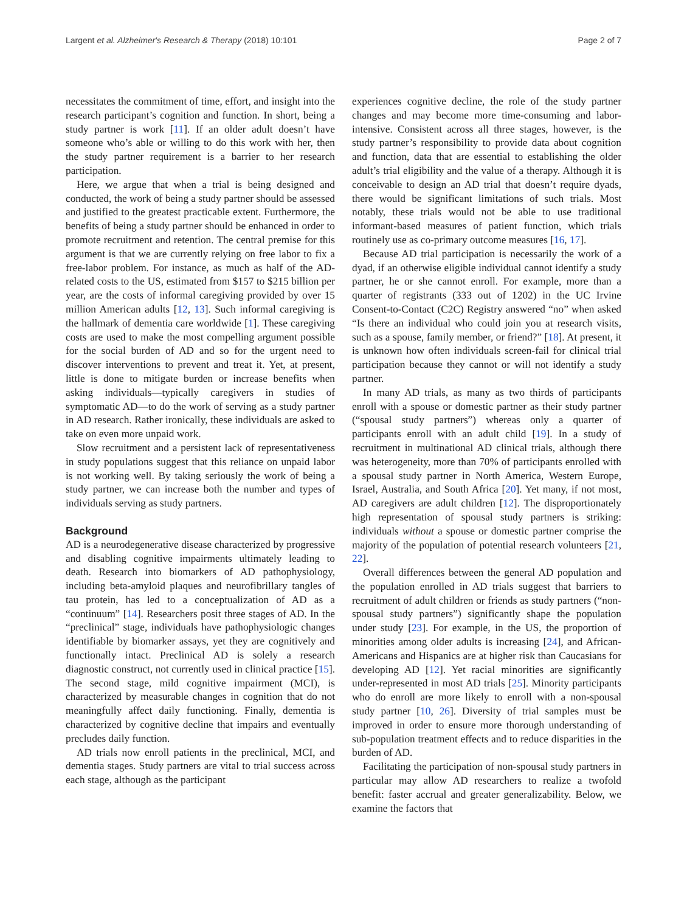Largent et al. Alzheimer's Research & Therapy (2018) 10:101 Page 2 of 7
necessitates the commitment of time, effort, and insight into the research participant’s cognition and function. In short, being a study partner is work [11]. If an older adult doesn’t have someone who’s able or willing to do this work with her, then the study partner requirement is a barrier to her research participation.
Here, we argue that when a trial is being designed and conducted, the work of being a study partner should be assessed and justified to the greatest practicable extent. Furthermore, the benefits of being a study partner should be enhanced in order to promote recruitment and retention. The central premise for this argument is that we are currently relying on free labor to fix a free-labor problem. For instance, as much as half of the AD-related costs to the US, estimated from $157 to $215 billion per year, are the costs of informal caregiving provided by over 15 million American adults [12, 13]. Such informal caregiving is the hallmark of dementia care worldwide [1]. These caregiving costs are used to make the most compelling argument possible for the social burden of AD and so for the urgent need to discover interventions to prevent and treat it. Yet, at present, little is done to mitigate burden or increase benefits when asking individuals—typically caregivers in studies of symptomatic AD—to do the work of serving as a study partner in AD research. Rather ironically, these individuals are asked to take on even more unpaid work.
Slow recruitment and a persistent lack of representativeness in study populations suggest that this reliance on unpaid labor is not working well. By taking seriously the work of being a study partner, we can increase both the number and types of individuals serving as study partners.
Background
AD is a neurodegenerative disease characterized by progressive and disabling cognitive impairments ultimately leading to death. Research into biomarkers of AD pathophysiology, including beta-amyloid plaques and neurofibrillary tangles of tau protein, has led to a conceptualization of AD as a “continuum” [14]. Researchers posit three stages of AD. In the “preclinical” stage, individuals have pathophysiologic changes identifiable by biomarker assays, yet they are cognitively and functionally intact. Preclinical AD is solely a research diagnostic construct, not currently used in clinical practice [15]. The second stage, mild cognitive impairment (MCI), is characterized by measurable changes in cognition that do not meaningfully affect daily functioning. Finally, dementia is characterized by cognitive decline that impairs and eventually precludes daily function.
AD trials now enroll patients in the preclinical, MCI, and dementia stages. Study partners are vital to trial success across each stage, although as the participant
experiences cognitive decline, the role of the study partner changes and may become more time-consuming and labor-intensive. Consistent across all three stages, however, is the study partner’s responsibility to provide data about cognition and function, data that are essential to establishing the older adult’s trial eligibility and the value of a therapy. Although it is conceivable to design an AD trial that doesn’t require dyads, there would be significant limitations of such trials. Most notably, these trials would not be able to use traditional informant-based measures of patient function, which trials routinely use as co-primary outcome measures [16, 17].
Because AD trial participation is necessarily the work of a dyad, if an otherwise eligible individual cannot identify a study partner, he or she cannot enroll. For example, more than a quarter of registrants (333 out of 1202) in the UC Irvine Consent-to-Contact (C2C) Registry answered “no” when asked “Is there an individual who could join you at research visits, such as a spouse, family member, or friend?” [18]. At present, it is unknown how often individuals screen-fail for clinical trial participation because they cannot or will not identify a study partner.
In many AD trials, as many as two thirds of participants enroll with a spouse or domestic partner as their study partner (“spousal study partners”) whereas only a quarter of participants enroll with an adult child [19]. In a study of recruitment in multinational AD clinical trials, although there was heterogeneity, more than 70% of participants enrolled with a spousal study partner in North America, Western Europe, Israel, Australia, and South Africa [20]. Yet many, if not most, AD caregivers are adult children [12]. The disproportionately high representation of spousal study partners is striking: individuals without a spouse or domestic partner comprise the majority of the population of potential research volunteers [21, 22].
Overall differences between the general AD population and the population enrolled in AD trials suggest that barriers to recruitment of adult children or friends as study partners (“non-spousal study partners”) significantly shape the population under study [23]. For example, in the US, the proportion of minorities among older adults is increasing [24], and African-Americans and Hispanics are at higher risk than Caucasians for developing AD [12]. Yet racial minorities are significantly under-represented in most AD trials [25]. Minority participants who do enroll are more likely to enroll with a non-spousal study partner [10, 26]. Diversity of trial samples must be improved in order to ensure more thorough understanding of sub-population treatment effects and to reduce disparities in the burden of AD.
Facilitating the participation of non-spousal study partners in particular may allow AD researchers to realize a twofold benefit: faster accrual and greater generalizability. Below, we examine the factors that